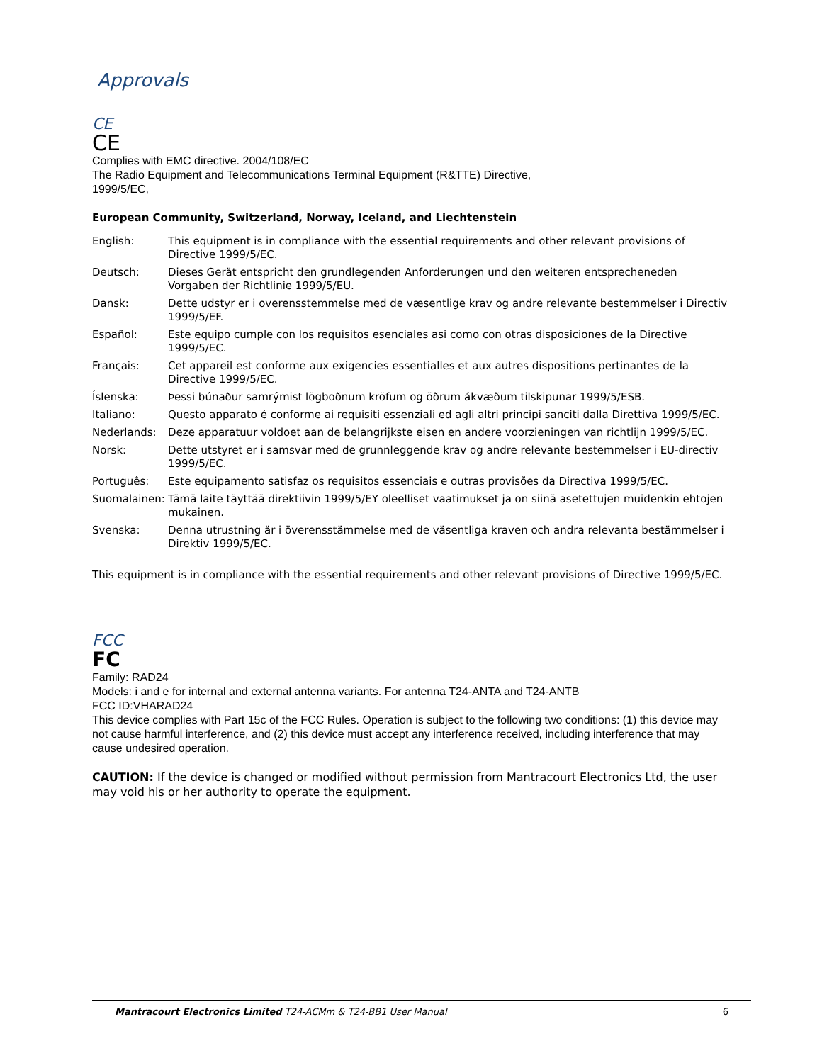Approvals
CE
CE
Complies with EMC directive. 2004/108/EC
The Radio Equipment and Telecommunications Terminal Equipment (R&TTE) Directive,
1999/5/EC,
European Community, Switzerland, Norway, Iceland, and Liechtenstein
| English: | This equipment is in compliance with the essential requirements and other relevant provisions of Directive 1999/5/EC. |
| Deutsch: | Dieses Gerät entspricht den grundlegenden Anforderungen und den weiteren entsprecheneden Vorgaben der Richtlinie 1999/5/EU. |
| Dansk: | Dette udstyr er i overensstemmelse med de væsentlige krav og andre relevante bestemmelser i Directiv 1999/5/EF. |
| Español: | Este equipo cumple con los requisitos esenciales asi como con otras disposiciones de la Directive 1999/5/EC. |
| Français: | Cet appareil est conforme aux exigencies essentialles et aux autres dispositions pertinantes de la Directive 1999/5/EC. |
| Íslenska: | Þessi búnaður samrýmist lögboðnum kröfum og öðrum ákvæðum tilskipunar 1999/5/ESB. |
| Italiano: | Questo apparato é conforme ai requisiti essenziali ed agli altri principi sanciti dalla Direttiva 1999/5/EC. |
| Nederlands: | Deze apparatuur voldoet aan de belangrijkste eisen en andere voorzieningen van richtlijn 1999/5/EC. |
| Norsk: | Dette utstyret er i samsvar med de grunnleggende krav og andre relevante bestemmelser i EU-directiv 1999/5/EC. |
| Português: | Este equipamento satisfaz os requisitos essenciais e outras provisões da Directiva 1999/5/EC. |
| Suomalainen: | Tämä laite täyttää direktiivin 1999/5/EY oleelliset vaatimukset ja on siinä asetettujen muidenkin ehtojen mukainen. |
| Svenska: | Denna utrustning är i överensstämmelse med de väsentliga kraven och andra relevanta bestämmelser i Direktiv 1999/5/EC. |
This equipment is in compliance with the essential requirements and other relevant provisions of Directive 1999/5/EC.
FCC
FC
Family: RAD24
Models: i and e for internal and external antenna variants. For antenna T24-ANTA and T24-ANTB
FCC ID:VHARAD24
This device complies with Part 15c of the FCC Rules. Operation is subject to the following two conditions: (1) this device may not cause harmful interference, and (2) this device must accept any interference received, including interference that may cause undesired operation.
CAUTION: If the device is changed or modified without permission from Mantracourt Electronics Ltd, the user may void his or her authority to operate the equipment.
Mantracourt Electronics Limited T24-ACMm & T24-BB1 User Manual 6